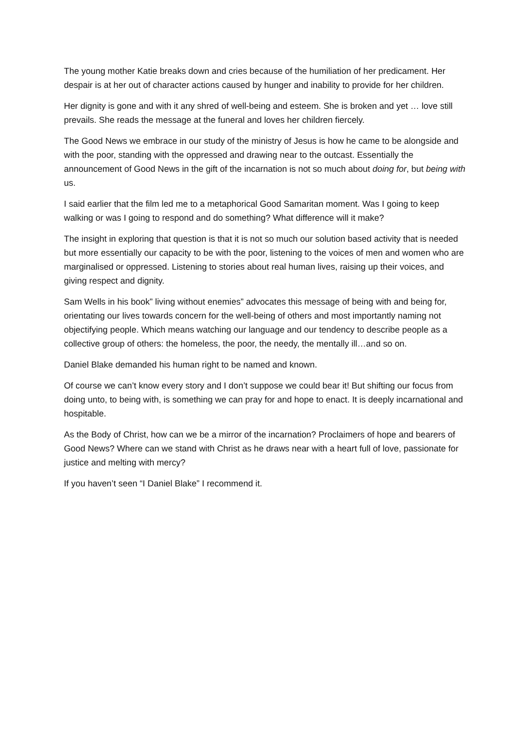The young mother Katie breaks down and cries because of the humiliation of her predicament. Her despair is at her out of character actions caused by hunger and inability to provide for her children.
Her dignity is gone and with it any shred of well-being and esteem. She is broken and yet … love still prevails. She reads the message at the funeral and loves her children fiercely.
The Good News we embrace in our study of the ministry of Jesus is how he came to be alongside and with the poor, standing with the oppressed and drawing near to the outcast. Essentially the announcement of Good News in the gift of the incarnation is not so much about doing for, but being with us.
I said earlier that the film led me to a metaphorical Good Samaritan moment. Was I going to keep walking or was I going to respond and do something? What difference will it make?
The insight in exploring that question is that it is not so much our solution based activity that is needed but more essentially our capacity to be with the poor, listening to the voices of men and women who are marginalised or oppressed. Listening to stories about real human lives, raising up their voices, and giving respect and dignity.
Sam Wells in his book” living without enemies” advocates this message of being with and being for, orientating our lives towards concern for the well-being of others and most importantly naming not objectifying people. Which means watching our language and our tendency to describe people as a collective group of others: the homeless, the poor, the needy, the mentally ill…and so on.
Daniel Blake demanded his human right to be named and known.
Of course we can’t know every story and I don’t suppose we could bear it! But shifting our focus from doing unto, to being with, is something we can pray for and hope to enact. It is deeply incarnational and hospitable.
As the Body of Christ, how can we be a mirror of the incarnation? Proclaimers of hope and bearers of Good News? Where can we stand with Christ as he draws near with a heart full of love, passionate for justice and melting with mercy?
If you haven’t seen “I Daniel Blake” I recommend it.